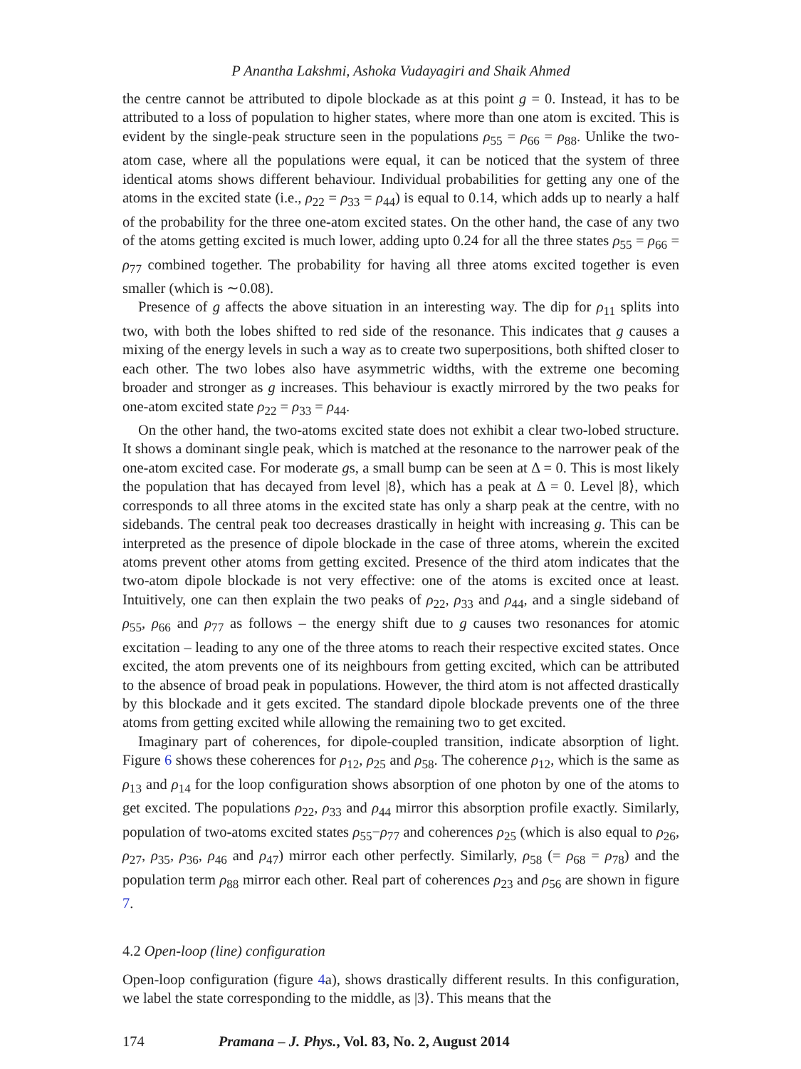P Anantha Lakshmi, Ashoka Vudayagiri and Shaik Ahmed
the centre cannot be attributed to dipole blockade as at this point g = 0. Instead, it has to be attributed to a loss of population to higher states, where more than one atom is excited. This is evident by the single-peak structure seen in the populations ρ<sub>55</sub> = ρ<sub>66</sub> = ρ<sub>88</sub>. Unlike the two-atom case, where all the populations were equal, it can be noticed that the system of three identical atoms shows different behaviour. Individual probabilities for getting any one of the atoms in the excited state (i.e., ρ<sub>22</sub> = ρ<sub>33</sub> = ρ<sub>44</sub>) is equal to 0.14, which adds up to nearly a half of the probability for the three one-atom excited states. On the other hand, the case of any two of the atoms getting excited is much lower, adding upto 0.24 for all the three states ρ<sub>55</sub> = ρ<sub>66</sub> = ρ<sub>77</sub> combined together. The probability for having all three atoms excited together is even smaller (which is ∼0.08).
Presence of g affects the above situation in an interesting way. The dip for ρ<sub>11</sub> splits into two, with both the lobes shifted to red side of the resonance. This indicates that g causes a mixing of the energy levels in such a way as to create two superpositions, both shifted closer to each other. The two lobes also have asymmetric widths, with the extreme one becoming broader and stronger as g increases. This behaviour is exactly mirrored by the two peaks for one-atom excited state ρ<sub>22</sub> = ρ<sub>33</sub> = ρ<sub>44</sub>.
On the other hand, the two-atoms excited state does not exhibit a clear two-lobed structure. It shows a dominant single peak, which is matched at the resonance to the narrower peak of the one-atom excited case. For moderate gs, a small bump can be seen at Δ = 0. This is most likely the population that has decayed from level |8⟩, which has a peak at Δ = 0. Level |8⟩, which corresponds to all three atoms in the excited state has only a sharp peak at the centre, with no sidebands. The central peak too decreases drastically in height with increasing g. This can be interpreted as the presence of dipole blockade in the case of three atoms, wherein the excited atoms prevent other atoms from getting excited. Presence of the third atom indicates that the two-atom dipole blockade is not very effective: one of the atoms is excited once at least. Intuitively, one can then explain the two peaks of ρ<sub>22</sub>, ρ<sub>33</sub> and ρ<sub>44</sub>, and a single sideband of ρ<sub>55</sub>, ρ<sub>66</sub> and ρ<sub>77</sub> as follows – the energy shift due to g causes two resonances for atomic excitation – leading to any one of the three atoms to reach their respective excited states. Once excited, the atom prevents one of its neighbours from getting excited, which can be attributed to the absence of broad peak in populations. However, the third atom is not affected drastically by this blockade and it gets excited. The standard dipole blockade prevents one of the three atoms from getting excited while allowing the remaining two to get excited.
Imaginary part of coherences, for dipole-coupled transition, indicate absorption of light. Figure 6 shows these coherences for ρ<sub>12</sub>, ρ<sub>25</sub> and ρ<sub>58</sub>. The coherence ρ<sub>12</sub>, which is the same as ρ<sub>13</sub> and ρ<sub>14</sub> for the loop configuration shows absorption of one photon by one of the atoms to get excited. The populations ρ<sub>22</sub>, ρ<sub>33</sub> and ρ<sub>44</sub> mirror this absorption profile exactly. Similarly, population of two-atoms excited states ρ<sub>55</sub>−ρ<sub>77</sub> and coherences ρ<sub>25</sub> (which is also equal to ρ<sub>26</sub>, ρ<sub>27</sub>, ρ<sub>35</sub>, ρ<sub>36</sub>, ρ<sub>46</sub> and ρ<sub>47</sub>) mirror each other perfectly. Similarly, ρ<sub>58</sub> (= ρ<sub>68</sub> = ρ<sub>78</sub>) and the population term ρ<sub>88</sub> mirror each other. Real part of coherences ρ<sub>23</sub> and ρ<sub>56</sub> are shown in figure 7.
4.2 Open-loop (line) configuration
Open-loop configuration (figure 4a), shows drastically different results. In this configuration, we label the state corresponding to the middle, as |3⟩. This means that the
174 Pramana – J. Phys., Vol. 83, No. 2, August 2014